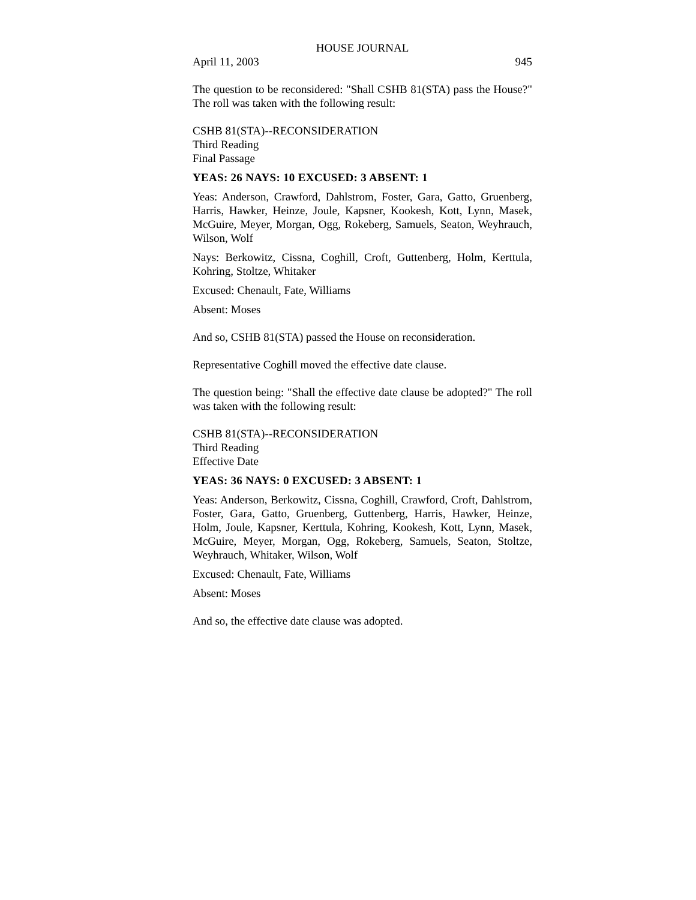HOUSE JOURNAL
April 11, 2003 945
The question to be reconsidered: "Shall CSHB 81(STA) pass the House?" The roll was taken with the following result:
CSHB 81(STA)--RECONSIDERATION
Third Reading
Final Passage
YEAS: 26 NAYS: 10 EXCUSED: 3 ABSENT: 1
Yeas: Anderson, Crawford, Dahlstrom, Foster, Gara, Gatto, Gruenberg, Harris, Hawker, Heinze, Joule, Kapsner, Kookesh, Kott, Lynn, Masek, McGuire, Meyer, Morgan, Ogg, Rokeberg, Samuels, Seaton, Weyhrauch, Wilson, Wolf
Nays: Berkowitz, Cissna, Coghill, Croft, Guttenberg, Holm, Kerttula, Kohring, Stoltze, Whitaker
Excused: Chenault, Fate, Williams
Absent: Moses
And so, CSHB 81(STA) passed the House on reconsideration.
Representative Coghill moved the effective date clause.
The question being: "Shall the effective date clause be adopted?" The roll was taken with the following result:
CSHB 81(STA)--RECONSIDERATION
Third Reading
Effective Date
YEAS: 36 NAYS: 0 EXCUSED: 3 ABSENT: 1
Yeas: Anderson, Berkowitz, Cissna, Coghill, Crawford, Croft, Dahlstrom, Foster, Gara, Gatto, Gruenberg, Guttenberg, Harris, Hawker, Heinze, Holm, Joule, Kapsner, Kerttula, Kohring, Kookesh, Kott, Lynn, Masek, McGuire, Meyer, Morgan, Ogg, Rokeberg, Samuels, Seaton, Stoltze, Weyhrauch, Whitaker, Wilson, Wolf
Excused: Chenault, Fate, Williams
Absent: Moses
And so, the effective date clause was adopted.